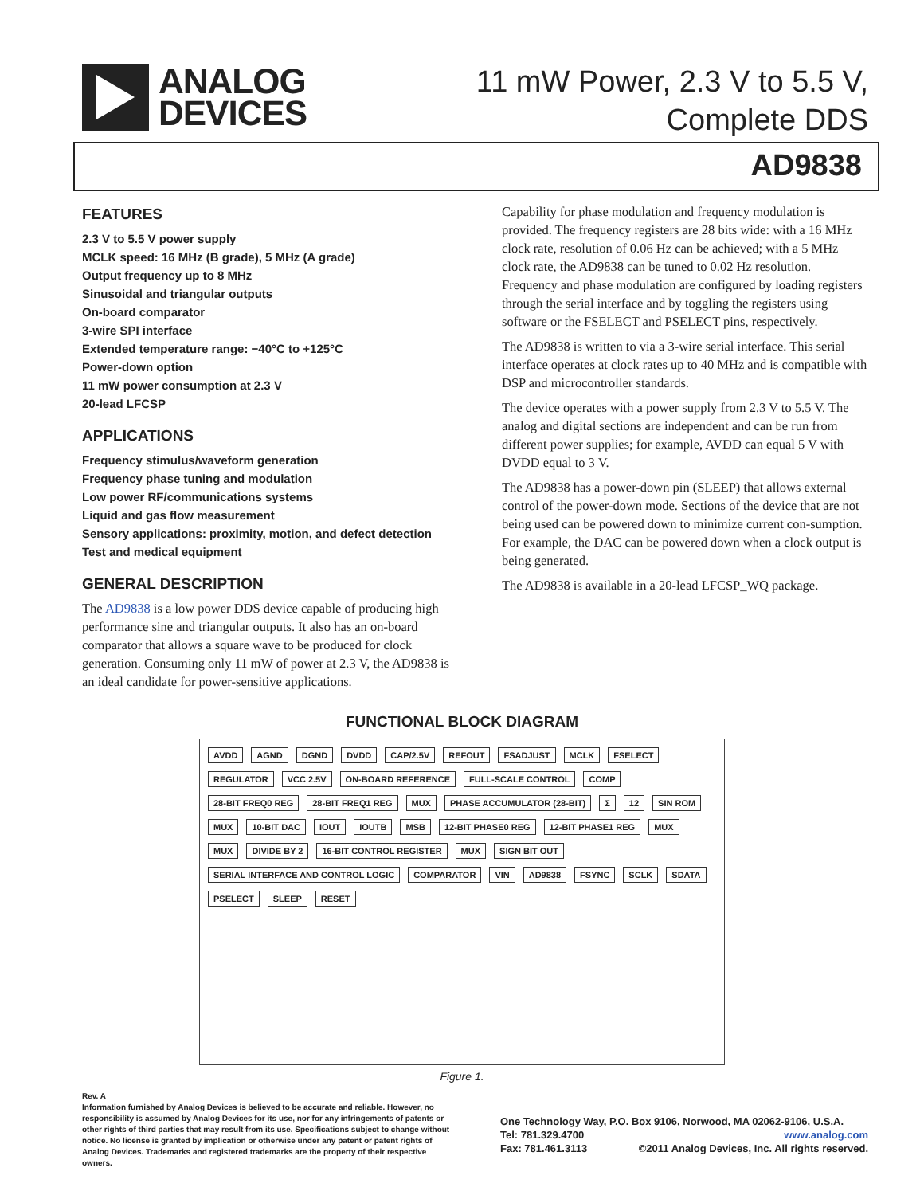ANALOG
DEVICES
11 mW Power, 2.3 V to 5.5 V,
Complete DDS
AD9838
FEATURES
2.3 V to 5.5 V power supply
MCLK speed: 16 MHz (B grade), 5 MHz (A grade)
Output frequency up to 8 MHz
Sinusoidal and triangular outputs
On-board comparator
3-wire SPI interface
Extended temperature range: −40°C to +125°C
Power-down option
11 mW power consumption at 2.3 V
20-lead LFCSP
APPLICATIONS
Frequency stimulus/waveform generation
Frequency phase tuning and modulation
Low power RF/communications systems
Liquid and gas flow measurement
Sensory applications: proximity, motion, and defect detection
Test and medical equipment
GENERAL DESCRIPTION
The AD9838 is a low power DDS device capable of producing high performance sine and triangular outputs. It also has an on-board comparator that allows a square wave to be produced for clock generation. Consuming only 11 mW of power at 2.3 V, the AD9838 is an ideal candidate for power-sensitive applications.
Capability for phase modulation and frequency modulation is provided. The frequency registers are 28 bits wide: with a 16 MHz clock rate, resolution of 0.06 Hz can be achieved; with a 5 MHz clock rate, the AD9838 can be tuned to 0.02 Hz resolution. Frequency and phase modulation are configured by loading registers through the serial interface and by toggling the registers using software or the FSELECT and PSELECT pins, respectively.
The AD9838 is written to via a 3-wire serial interface. This serial interface operates at clock rates up to 40 MHz and is compatible with DSP and microcontroller standards.
The device operates with a power supply from 2.3 V to 5.5 V. The analog and digital sections are independent and can be run from different power supplies; for example, AVDD can equal 5 V with DVDD equal to 3 V.
The AD9838 has a power-down pin (SLEEP) that allows external control of the power-down mode. Sections of the device that are not being used can be powered down to minimize current con-sumption. For example, the DAC can be powered down when a clock output is being generated.
The AD9838 is available in a 20-lead LFCSP_WQ package.
FUNCTIONAL BLOCK DIAGRAM
AVDD AGND DGND DVDD CAP/2.5V REFOUT FSADJUST MCLK FSELECT REGULATOR VCC 2.5V ON-BOARD REFERENCE FULL-SCALE CONTROL COMP 28-BIT FREQ0 REG 28-BIT FREQ1 REG MUX PHASE ACCUMULATOR (28-BIT) Σ 12 SIN ROM MUX 10-BIT DAC IOUT IOUTB MSB 12-BIT PHASE0 REG 12-BIT PHASE1 REG MUX MUX DIVIDE BY 2 16-BIT CONTROL REGISTER MUX SIGN BIT OUT SERIAL INTERFACE AND CONTROL LOGIC COMPARATOR VIN AD9838 FSYNC SCLK SDATA PSELECT SLEEP RESET
Figure 1.
Rev. A
Information furnished by Analog Devices is believed to be accurate and reliable. However, no responsibility is assumed by Analog Devices for its use, nor for any infringements of patents or other rights of third parties that may result from its use. Specifications subject to change without notice. No license is granted by implication or otherwise under any patent or patent rights of Analog Devices. Trademarks and registered trademarks are the property of their respective owners.
One Technology Way, P.O. Box 9106, Norwood, MA 02062-9106, U.S.A.
Tel: 781.329.4700 www.analog.com
Fax: 781.461.3113 ©2011 Analog Devices, Inc. All rights reserved.